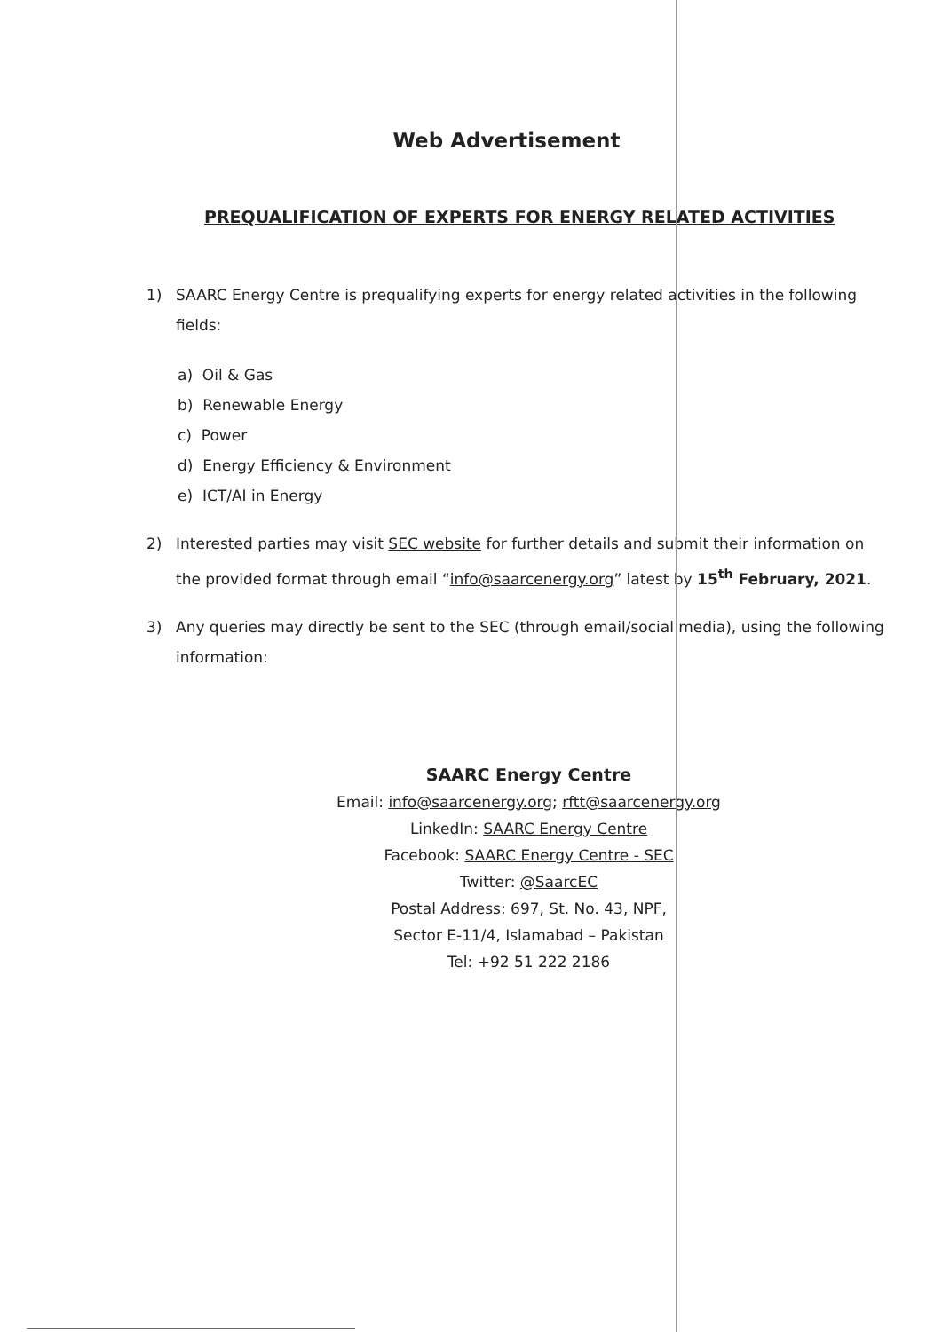Web Advertisement
PREQUALIFICATION OF EXPERTS FOR ENERGY RELATED ACTIVITIES
1) SAARC Energy Centre is prequalifying experts for energy related activities in the following fields:
a) Oil & Gas
b) Renewable Energy
c) Power
d) Energy Efficiency & Environment
e) ICT/AI in Energy
2) Interested parties may visit SEC website for further details and submit their information on the provided format through email “info@saarcenergy.org” latest by 15<sup>th</sup> February, 2021.
3) Any queries may directly be sent to the SEC (through email/social media), using the following information:
SAARC Energy Centre
Email: info@saarcenergy.org; rftt@saarcenergy.org
LinkedIn: SAARC Energy Centre
Facebook: SAARC Energy Centre - SEC
Twitter: @SaarcEC
Postal Address: 697, St. No. 43, NPF,
Sector E-11/4, Islamabad – Pakistan
Tel: +92 51 222 2186